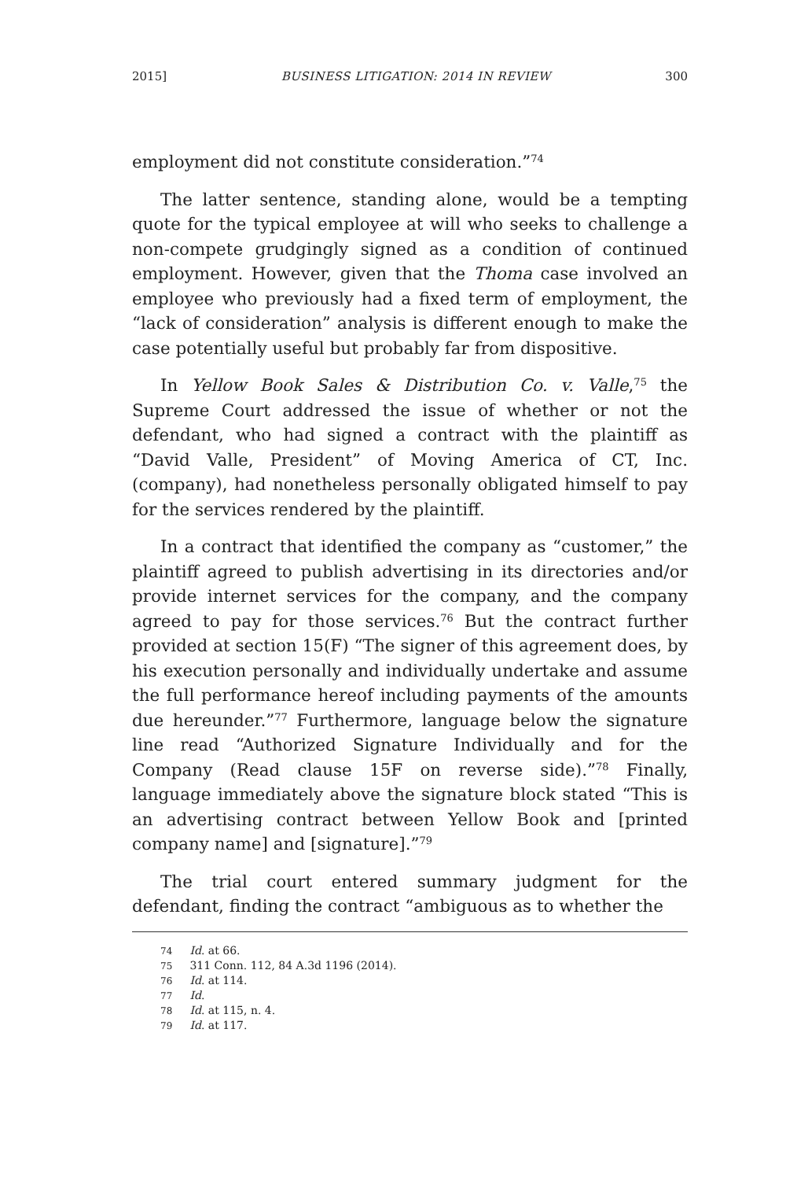2015] BUSINESS LITIGATION: 2014 IN REVIEW 300
employment did not constitute consideration.”<sup>74</sup>
The latter sentence, standing alone, would be a tempting quote for the typical employee at will who seeks to challenge a non-compete grudgingly signed as a condition of continued employment. However, given that the Thoma case involved an employee who previously had a fixed term of employment, the “lack of consideration” analysis is different enough to make the case potentially useful but probably far from dispositive.
In Yellow Book Sales & Distribution Co. v. Valle,<sup>75</sup> the Supreme Court addressed the issue of whether or not the defendant, who had signed a contract with the plaintiff as “David Valle, President” of Moving America of CT, Inc. (company), had nonetheless personally obligated himself to pay for the services rendered by the plaintiff.
In a contract that identified the company as “customer,” the plaintiff agreed to publish advertising in its directories and/or provide internet services for the company, and the company agreed to pay for those services.<sup>76</sup> But the contract further provided at section 15(F) “The signer of this agreement does, by his execution personally and individually undertake and assume the full performance hereof including payments of the amounts due hereunder.”<sup>77</sup> Furthermore, language below the signature line read “Authorized Signature Individually and for the Company (Read clause 15F on reverse side).”<sup>78</sup> Finally, language immediately above the signature block stated “This is an advertising contract between Yellow Book and [printed company name] and [signature].”<sup>79</sup>
The trial court entered summary judgment for the defendant, finding the contract “ambiguous as to whether the
74 Id. at 66.
75 311 Conn. 112, 84 A.3d 1196 (2014).
76 Id. at 114.
77 Id.
78 Id. at 115, n. 4.
79 Id. at 117.